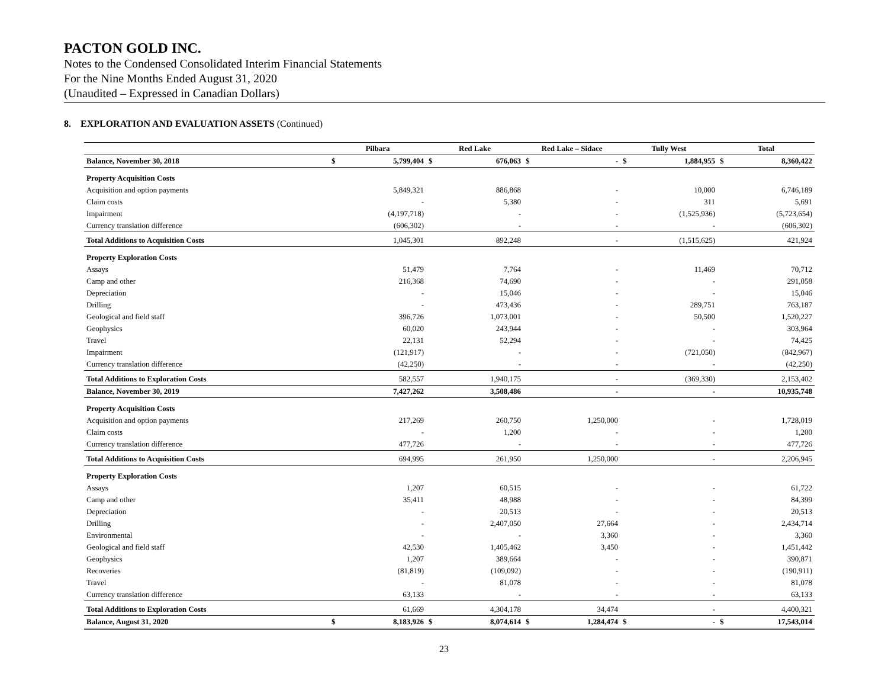PACTON GOLD INC.
Notes to the Condensed Consolidated Interim Financial Statements
For the Nine Months Ended August 31, 2020
(Unaudited – Expressed in Canadian Dollars)
8. EXPLORATION AND EVALUATION ASSETS (Continued)
| | Pilbara | | Red Lake | | Red Lake – Sidace | | Tully West | | Total | |
| --- | --- | --- | --- | --- | --- | --- | --- | --- | --- | --- |
| Balance, November 30, 2018 | $ | 5,799,404 | $ | 676,063 | $ | - | $ | 1,884,955 | $ | 8,360,422 |
| Property Acquisition Costs | | | | | | | | | | |
| Acquisition and option payments | | 5,849,321 | | 886,868 | | - | | 10,000 | | 6,746,189 |
| Claim costs | | - | | 5,380 | | - | | 311 | | 5,691 |
| Impairment | | (4,197,718) | | - | | - | | (1,525,936) | | (5,723,654) |
| Currency translation difference | | (606,302) | | - | | - | | - | | (606,302) |
| Total Additions to Acquisition Costs | | 1,045,301 | | 892,248 | | - | | (1,515,625) | | 421,924 |
| Property Exploration Costs | | | | | | | | | | |
| Assays | | 51,479 | | 7,764 | | - | | 11,469 | | 70,712 |
| Camp and other | | 216,368 | | 74,690 | | - | | - | | 291,058 |
| Depreciation | | - | | 15,046 | | - | | - | | 15,046 |
| Drilling | | - | | 473,436 | | - | | 289,751 | | 763,187 |
| Geological and field staff | | 396,726 | | 1,073,001 | | - | | 50,500 | | 1,520,227 |
| Geophysics | | 60,020 | | 243,944 | | - | | - | | 303,964 |
| Travel | | 22,131 | | 52,294 | | - | | - | | 74,425 |
| Impairment | | (121,917) | | - | | - | | (721,050) | | (842,967) |
| Currency translation difference | | (42,250) | | - | | - | | - | | (42,250) |
| Total Additions to Exploration Costs | | 582,557 | | 1,940,175 | | - | | (369,330) | | 2,153,402 |
| Balance, November 30, 2019 | | 7,427,262 | | 3,508,486 | | - | | - | | 10,935,748 |
| Property Acquisition Costs | | | | | | | | | | |
| Acquisition and option payments | | 217,269 | | 260,750 | | 1,250,000 | | - | | 1,728,019 |
| Claim costs | | - | | 1,200 | | - | | - | | 1,200 |
| Currency translation difference | | 477,726 | | - | | - | | - | | 477,726 |
| Total Additions to Acquisition Costs | | 694,995 | | 261,950 | | 1,250,000 | | - | | 2,206,945 |
| Property Exploration Costs | | | | | | | | | | |
| Assays | | 1,207 | | 60,515 | | - | | - | | 61,722 |
| Camp and other | | 35,411 | | 48,988 | | - | | - | | 84,399 |
| Depreciation | | - | | 20,513 | | - | | - | | 20,513 |
| Drilling | | - | | 2,407,050 | | 27,664 | | - | | 2,434,714 |
| Environmental | | - | | - | | 3,360 | | - | | 3,360 |
| Geological and field staff | | 42,530 | | 1,405,462 | | 3,450 | | - | | 1,451,442 |
| Geophysics | | 1,207 | | 389,664 | | - | | - | | 390,871 |
| Recoveries | | (81,819) | | (109,092) | | - | | - | | (190,911) |
| Travel | | - | | 81,078 | | - | | - | | 81,078 |
| Currency translation difference | | 63,133 | | - | | - | | - | | 63,133 |
| Total Additions to Exploration Costs | | 61,669 | | 4,304,178 | | 34,474 | | - | | 4,400,321 |
| Balance, August 31, 2020 | $ | 8,183,926 | $ | 8,074,614 | $ | 1,284,474 | $ | - | $ | 17,543,014 |
23